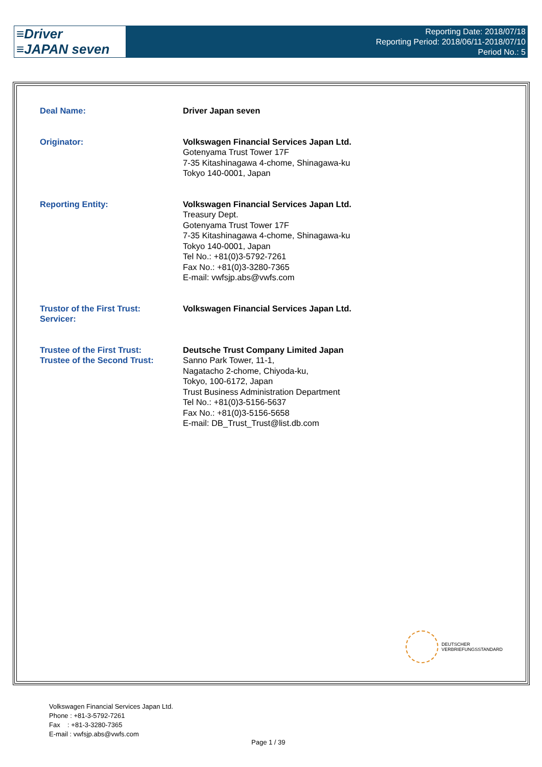≡Driver
≡JAPAN seven
Reporting Date: 2018/07/18
Reporting Period: 2018/06/11-2018/07/10
Period No.: 5
Deal Name: Driver Japan seven
Originator: Volkswagen Financial Services Japan Ltd.
Gotenyama Trust Tower 17F
7-35 Kitashinagawa 4-chome, Shinagawa-ku
Tokyo 140-0001, Japan
Reporting Entity: Volkswagen Financial Services Japan Ltd.
Treasury Dept.
Gotenyama Trust Tower 17F
7-35 Kitashinagawa 4-chome, Shinagawa-ku
Tokyo 140-0001, Japan
Tel No.: +81(0)3-5792-7261
Fax No.: +81(0)3-3280-7365
E-mail: vwfsjp.abs@vwfs.com
Trustor of the First Trust:
Servicer:
Volkswagen Financial Services Japan Ltd.
Trustee of the First Trust:
Trustee of the Second Trust:
Deutsche Trust Company Limited Japan
Sanno Park Tower, 11-1,
Nagatacho 2-chome, Chiyoda-ku,
Tokyo, 100-6172, Japan
Trust Business Administration Department
Tel No.: +81(0)3-5156-5637
Fax No.: +81(0)3-5156-5658
E-mail: DB_Trust_Trust@list.db.com
DEUTSCHER
VERBRIEFUNGSSTANDARD
Volkswagen Financial Services Japan Ltd.
Phone : +81-3-5792-7261
Fax : +81-3-3280-7365
E-mail : vwfsjp.abs@vwfs.com
Page 1 / 39